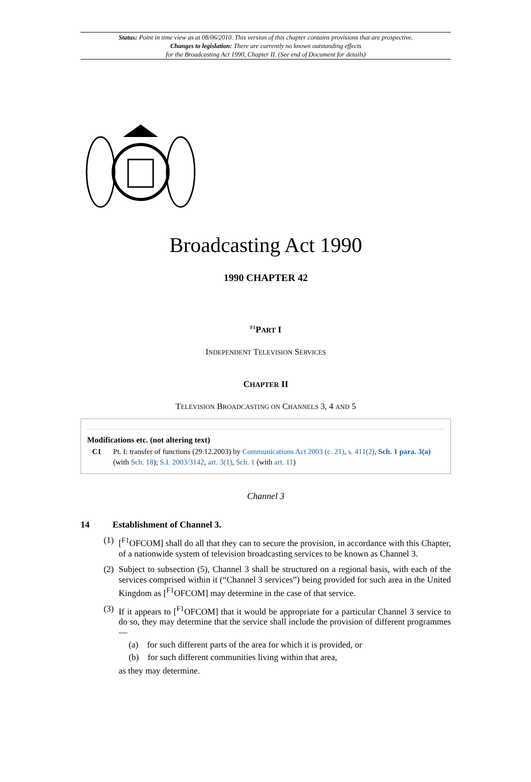Status: Point in time view as at 08/06/2010. This version of this chapter contains provisions that are prospective.
Changes to legislation: There are currently no known outstanding effects
for the Broadcasting Act 1990, Chapter II. (See end of Document for details)
Broadcasting Act 1990
1990 CHAPTER 42
<sup>F1</sup>PART I
INDEPENDENT TELEVISION SERVICES
CHAPTER II
TELEVISION BROADCASTING ON CHANNELS 3, 4 AND 5
Modifications etc. (not altering text)
C1 Pt. I: transfer of functions (29.12.2003) by Communications Act 2003 (c. 21), s. 411(2), Sch. 1 para. 3(a) (with Sch. 18); S.I. 2003/3142, art. 3(1), Sch. 1 (with art. 11)
Channel 3
14 Establishment of Channel 3.
(1) [<sup>F1</sup>OFCOM] shall do all that they can to secure the provision, in accordance with this Chapter, of a nationwide system of television broadcasting services to be known as Channel 3.
(2) Subject to subsection (5), Channel 3 shall be structured on a regional basis, with each of the services comprised within it (“Channel 3 services”) being provided for such area in the United Kingdom as [<sup>F1</sup>OFCOM] may determine in the case of that service.
(3) If it appears to [<sup>F1</sup>OFCOM] that it would be appropriate for a particular Channel 3 service to do so, they may determine that the service shall include the provision of different programmes—
(a) for such different parts of the area for which it is provided, or
(b) for such different communities living within that area,
as they may determine.